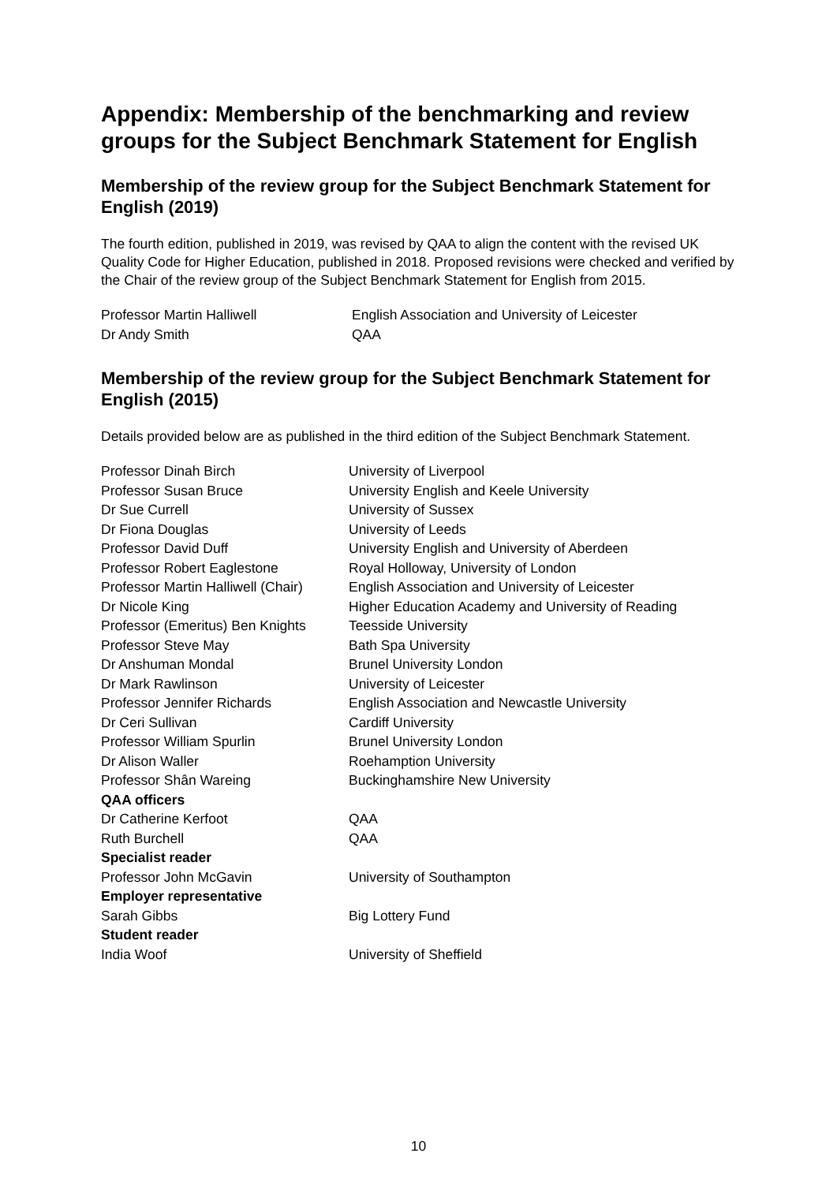Appendix: Membership of the benchmarking and review groups for the Subject Benchmark Statement for English
Membership of the review group for the Subject Benchmark Statement for English (2019)
The fourth edition, published in 2019, was revised by QAA to align the content with the revised UK Quality Code for Higher Education, published in 2018. Proposed revisions were checked and verified by the Chair of the review group of the Subject Benchmark Statement for English from 2015.
| Professor Martin Halliwell | English Association and University of Leicester |
| Dr Andy Smith | QAA |
Membership of the review group for the Subject Benchmark Statement for English (2015)
Details provided below are as published in the third edition of the Subject Benchmark Statement.
| Professor Dinah Birch | University of Liverpool |
| Professor Susan Bruce | University English and Keele University |
| Dr Sue Currell | University of Sussex |
| Dr Fiona Douglas | University of Leeds |
| Professor David Duff | University English and University of Aberdeen |
| Professor Robert Eaglestone | Royal Holloway, University of London |
| Professor Martin Halliwell (Chair) | English Association and University of Leicester |
| Dr Nicole King | Higher Education Academy and University of Reading |
| Professor (Emeritus) Ben Knights | Teesside University |
| Professor Steve May | Bath Spa University |
| Dr Anshuman Mondal | Brunel University London |
| Dr Mark Rawlinson | University of Leicester |
| Professor Jennifer Richards | English Association and Newcastle University |
| Dr Ceri Sullivan | Cardiff University |
| Professor William Spurlin | Brunel University London |
| Dr Alison Waller | Roehamption University |
| Professor Shân Wareing | Buckinghamshire New University |
| QAA officers | |
| Dr Catherine Kerfoot | QAA |
| Ruth Burchell | QAA |
| Specialist reader | |
| Professor John McGavin | University of Southampton |
| Employer representative | |
| Sarah Gibbs | Big Lottery Fund |
| Student reader | |
| India Woof | University of Sheffield |
10